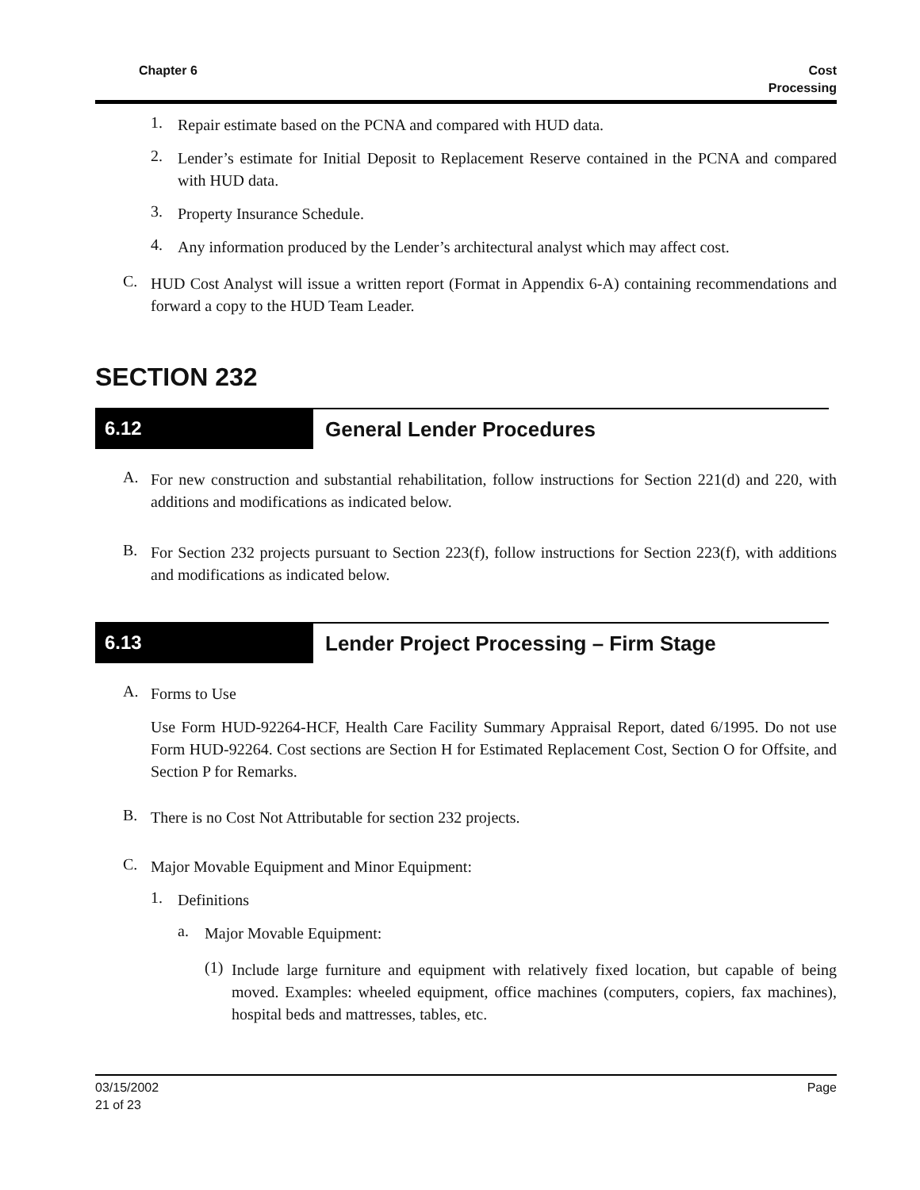Chapter 6 Cost
Processing
1.
Repair estimate based on the PCNA and compared with HUD data.
2.
Lender’s estimate for Initial Deposit to Replacement Reserve contained in the PCNA and compared with HUD data.
3.
Property Insurance Schedule.
4.
Any information produced by the Lender’s architectural analyst which may affect cost.
C.
HUD Cost Analyst will issue a written report (Format in Appendix 6-A) containing recommendations and forward a copy to the HUD Team Leader.
SECTION 232
6.12 General Lender Procedures
A.
For new construction and substantial rehabilitation, follow instructions for Section 221(d) and 220, with additions and modifications as indicated below.
B.
For Section 232 projects pursuant to Section 223(f), follow instructions for Section 223(f), with additions and modifications as indicated below.
6.13 Lender Project Processing – Firm Stage
A.
Forms to Use
Use Form HUD-92264-HCF, Health Care Facility Summary Appraisal Report, dated 6/1995. Do not use Form HUD-92264. Cost sections are Section H for Estimated Replacement Cost, Section O for Offsite, and Section P for Remarks.
B.
There is no Cost Not Attributable for section 232 projects.
C.
Major Movable Equipment and Minor Equipment:
1.
Definitions
a.
Major Movable Equipment:
(1)
Include large furniture and equipment with relatively fixed location, but capable of being moved. Examples: wheeled equipment, office machines (computers, copiers, fax machines), hospital beds and mattresses, tables, etc.
03/15/2002
21 of 23 Page